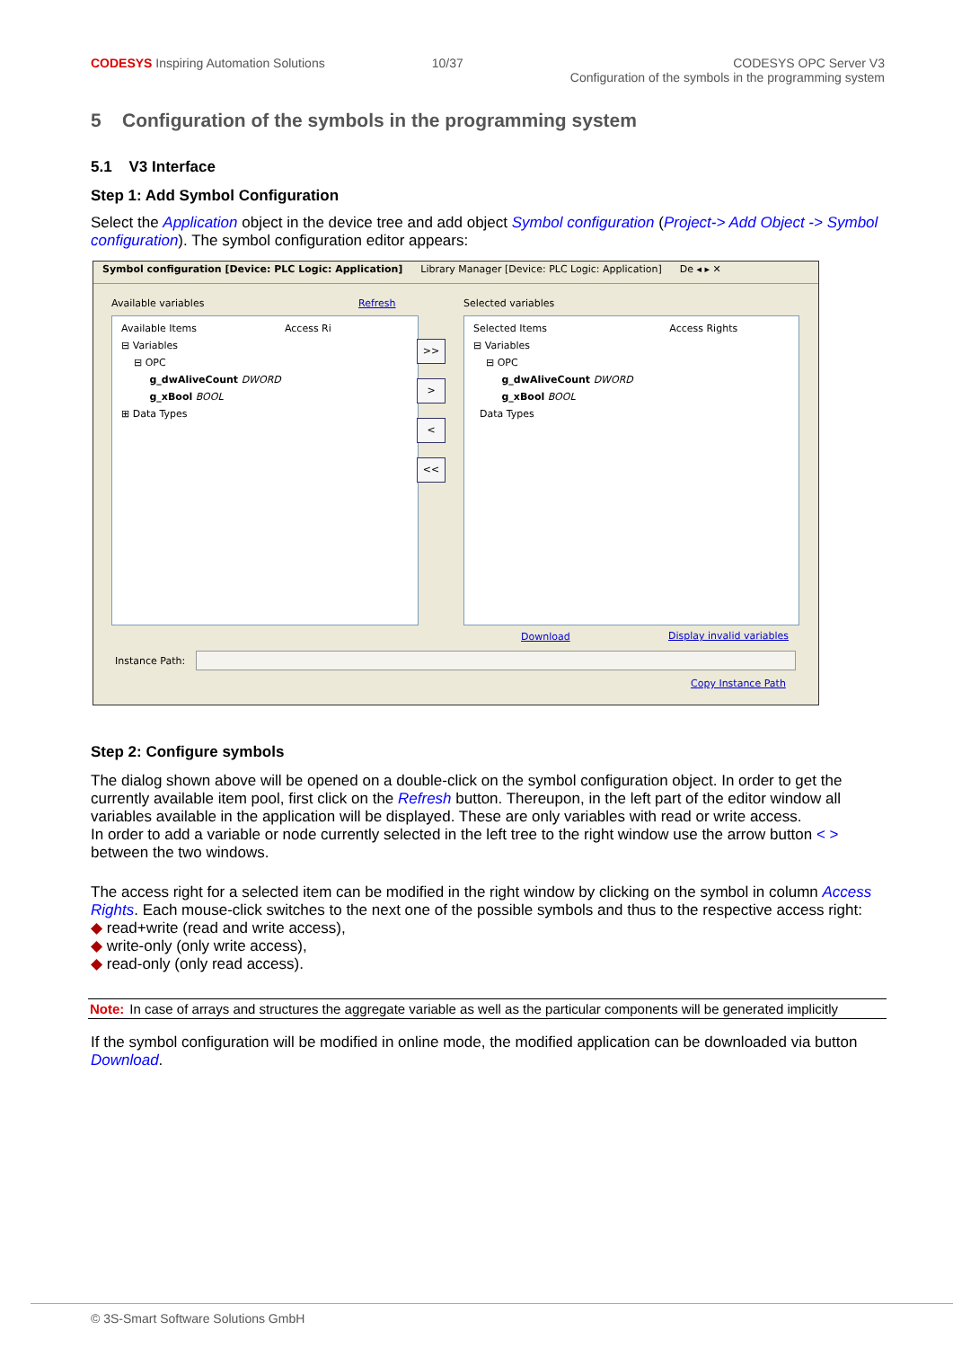CODESYS Inspiring Automation Solutions
10/37 CODESYS OPC Server V3
Configuration of the symbols in the programming system
5 Configuration of the symbols in the programming system
5.1 V3 Interface
Step 1: Add Symbol Configuration
Select the Application object in the device tree and add object Symbol configuration (Project-> Add Object -> Symbol configuration). The symbol configuration editor appears:
Symbol configuration [Device: PLC Logic: Application] Library Manager [Device: PLC Logic: Application] De ◂ ▸ ✕
Available variables Refresh Selected variables
Available Items Access Ri
⊟ Variables
⊟ OPC
g_dwAliveCount DWORD
g_xBool BOOL
⊞ Data Types
>>
>
<
<<
Selected Items Access Rights
⊟ Variables
⊟ OPC
g_dwAliveCount DWORD
g_xBool BOOL
Data Types
Download Display invalid variables
Instance Path:
Copy Instance Path
Step 2: Configure symbols
The dialog shown above will be opened on a double-click on the symbol configuration object. In order to get the currently available item pool, first click on the Refresh button. Thereupon, in the left part of the editor window all variables available in the application will be displayed. These are only variables with read or write access.
In order to add a variable or node currently selected in the left tree to the right window use the arrow button < > between the two windows.
The access right for a selected item can be modified in the right window by clicking on the symbol in column Access Rights. Each mouse-click switches to the next one of the possible symbols and thus to the respective access right:
◆ read+write (read and write access),
◆ write-only (only write access),
◆ read-only (only read access).
Note: In case of arrays and structures the aggregate variable as well as the particular components will be generated implicitly
If the symbol configuration will be modified in online mode, the modified application can be downloaded via button Download.
© 3S-Smart Software Solutions GmbH